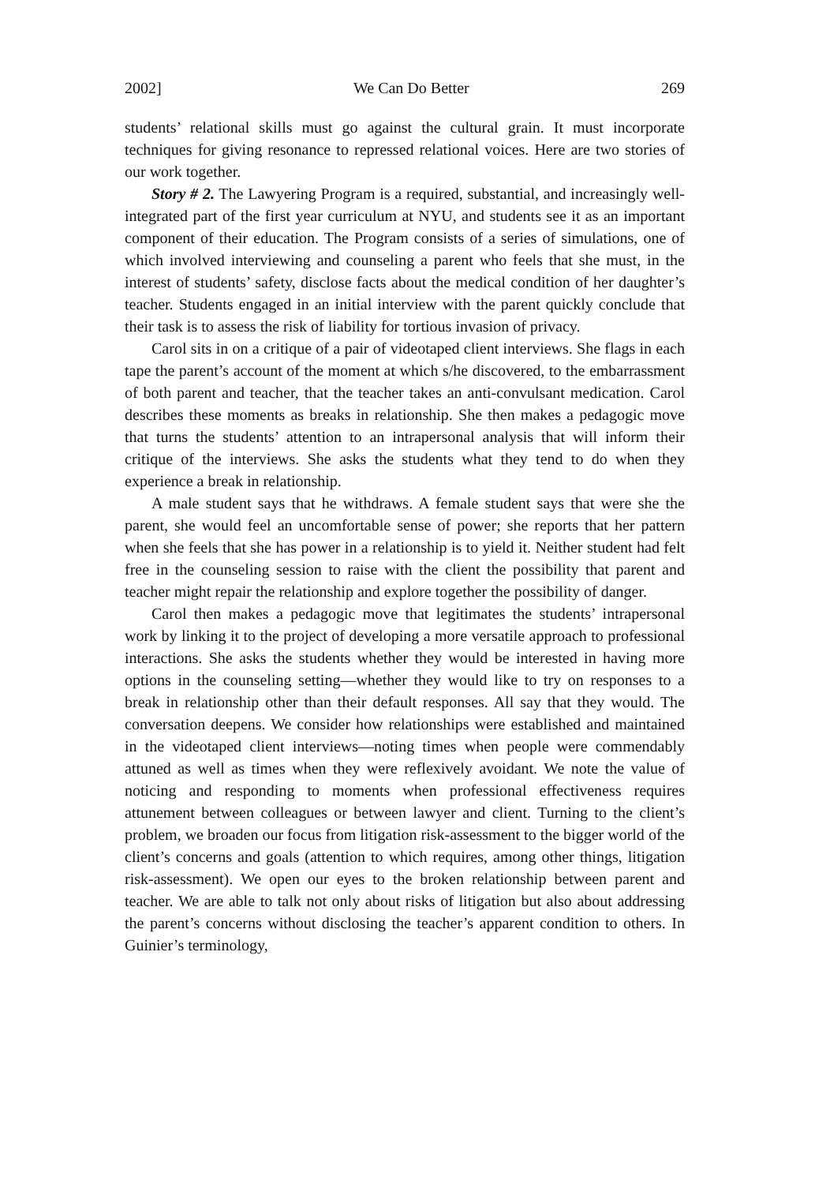2002] We Can Do Better 269
students’ relational skills must go against the cultural grain. It must incorporate techniques for giving resonance to repressed relational voices. Here are two stories of our work together.
Story # 2. The Lawyering Program is a required, substantial, and increasingly well-integrated part of the first year curriculum at NYU, and students see it as an important component of their education. The Program consists of a series of simulations, one of which involved interviewing and counseling a parent who feels that she must, in the interest of students’ safety, disclose facts about the medical condition of her daughter’s teacher. Students engaged in an initial interview with the parent quickly conclude that their task is to assess the risk of liability for tortious invasion of privacy.
Carol sits in on a critique of a pair of videotaped client interviews. She flags in each tape the parent’s account of the moment at which s/he discovered, to the embarrassment of both parent and teacher, that the teacher takes an anti-convulsant medication. Carol describes these moments as breaks in relationship. She then makes a pedagogic move that turns the students’ attention to an intrapersonal analysis that will inform their critique of the interviews. She asks the students what they tend to do when they experience a break in relationship.
A male student says that he withdraws. A female student says that were she the parent, she would feel an uncomfortable sense of power; she reports that her pattern when she feels that she has power in a relationship is to yield it. Neither student had felt free in the counseling session to raise with the client the possibility that parent and teacher might repair the relationship and explore together the possibility of danger.
Carol then makes a pedagogic move that legitimates the students’ intrapersonal work by linking it to the project of developing a more versatile approach to professional interactions. She asks the students whether they would be interested in having more options in the counseling setting—whether they would like to try on responses to a break in relationship other than their default responses. All say that they would. The conversation deepens. We consider how relationships were established and maintained in the videotaped client interviews—noting times when people were commendably attuned as well as times when they were reflexively avoidant. We note the value of noticing and responding to moments when professional effectiveness requires attunement between colleagues or between lawyer and client. Turning to the client’s problem, we broaden our focus from litigation risk-assessment to the bigger world of the client’s concerns and goals (attention to which requires, among other things, litigation risk-assessment). We open our eyes to the broken relationship between parent and teacher. We are able to talk not only about risks of litigation but also about addressing the parent’s concerns without disclosing the teacher’s apparent condition to others. In Guinier’s terminology,